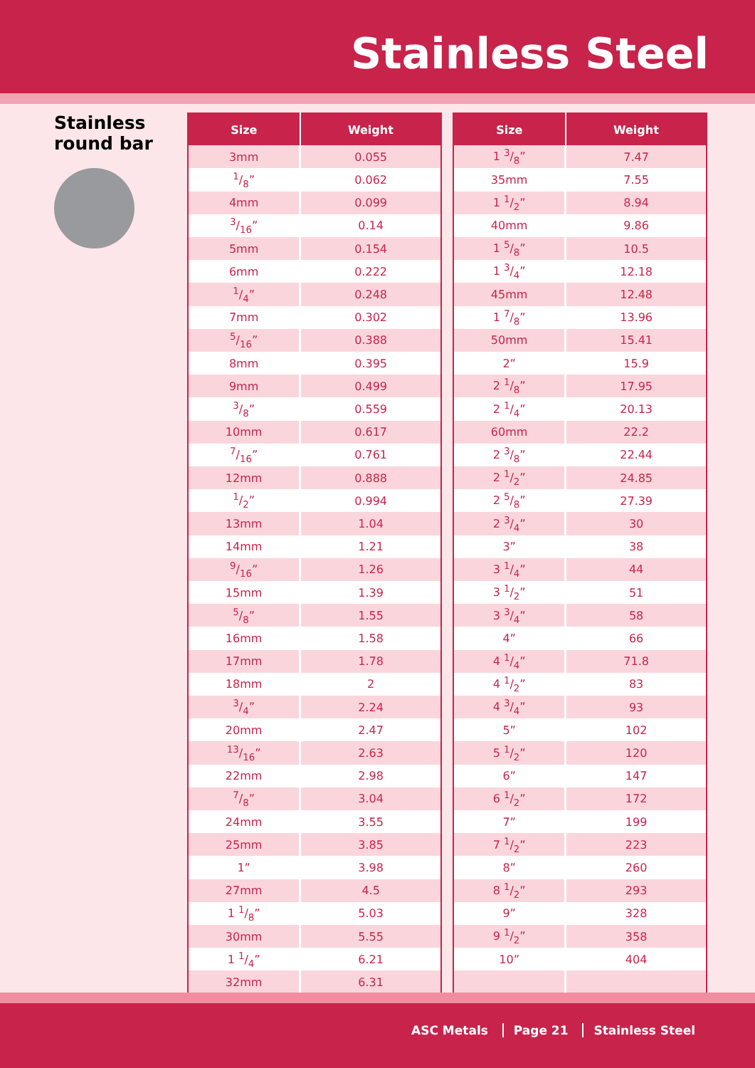Stainless Steel
Stainless
round bar
| Size | Weight |
| --- | --- |
| 3mm | 0.055 |
| 1/8” | 0.062 |
| 4mm | 0.099 |
| 3/16” | 0.14 |
| 5mm | 0.154 |
| 6mm | 0.222 |
| 1/4” | 0.248 |
| 7mm | 0.302 |
| 5/16” | 0.388 |
| 8mm | 0.395 |
| 9mm | 0.499 |
| 3/8” | 0.559 |
| 10mm | 0.617 |
| 7/16” | 0.761 |
| 12mm | 0.888 |
| 1/2” | 0.994 |
| 13mm | 1.04 |
| 14mm | 1.21 |
| 9/16” | 1.26 |
| 15mm | 1.39 |
| 5/8” | 1.55 |
| 16mm | 1.58 |
| 17mm | 1.78 |
| 18mm | 2 |
| 3/4” | 2.24 |
| 20mm | 2.47 |
| 13/16” | 2.63 |
| 22mm | 2.98 |
| 7/8” | 3.04 |
| 24mm | 3.55 |
| 25mm | 3.85 |
| 1” | 3.98 |
| 27mm | 4.5 |
| 1 1/8” | 5.03 |
| 30mm | 5.55 |
| 1 1/4” | 6.21 |
| 32mm | 6.31 |
| Size | Weight |
| --- | --- |
| 1 3/8” | 7.47 |
| 35mm | 7.55 |
| 1 1/2” | 8.94 |
| 40mm | 9.86 |
| 1 5/8” | 10.5 |
| 1 3/4” | 12.18 |
| 45mm | 12.48 |
| 1 7/8” | 13.96 |
| 50mm | 15.41 |
| 2” | 15.9 |
| 2 1/8” | 17.95 |
| 2 1/4” | 20.13 |
| 60mm | 22.2 |
| 2 3/8” | 22.44 |
| 2 1/2” | 24.85 |
| 2 5/8” | 27.39 |
| 2 3/4” | 30 |
| 3” | 38 |
| 3 1/4” | 44 |
| 3 1/2” | 51 |
| 3 3/4” | 58 |
| 4” | 66 |
| 4 1/4” | 71.8 |
| 4 1/2” | 83 |
| 4 3/4” | 93 |
| 5” | 102 |
| 5 1/2” | 120 |
| 6” | 147 |
| 6 1/2” | 172 |
| 7” | 199 |
| 7 1/2” | 223 |
| 8” | 260 |
| 8 1/2” | 293 |
| 9” | 328 |
| 9 1/2” | 358 |
| 10” | 404 |
ASC Metals Page 21 Stainless Steel